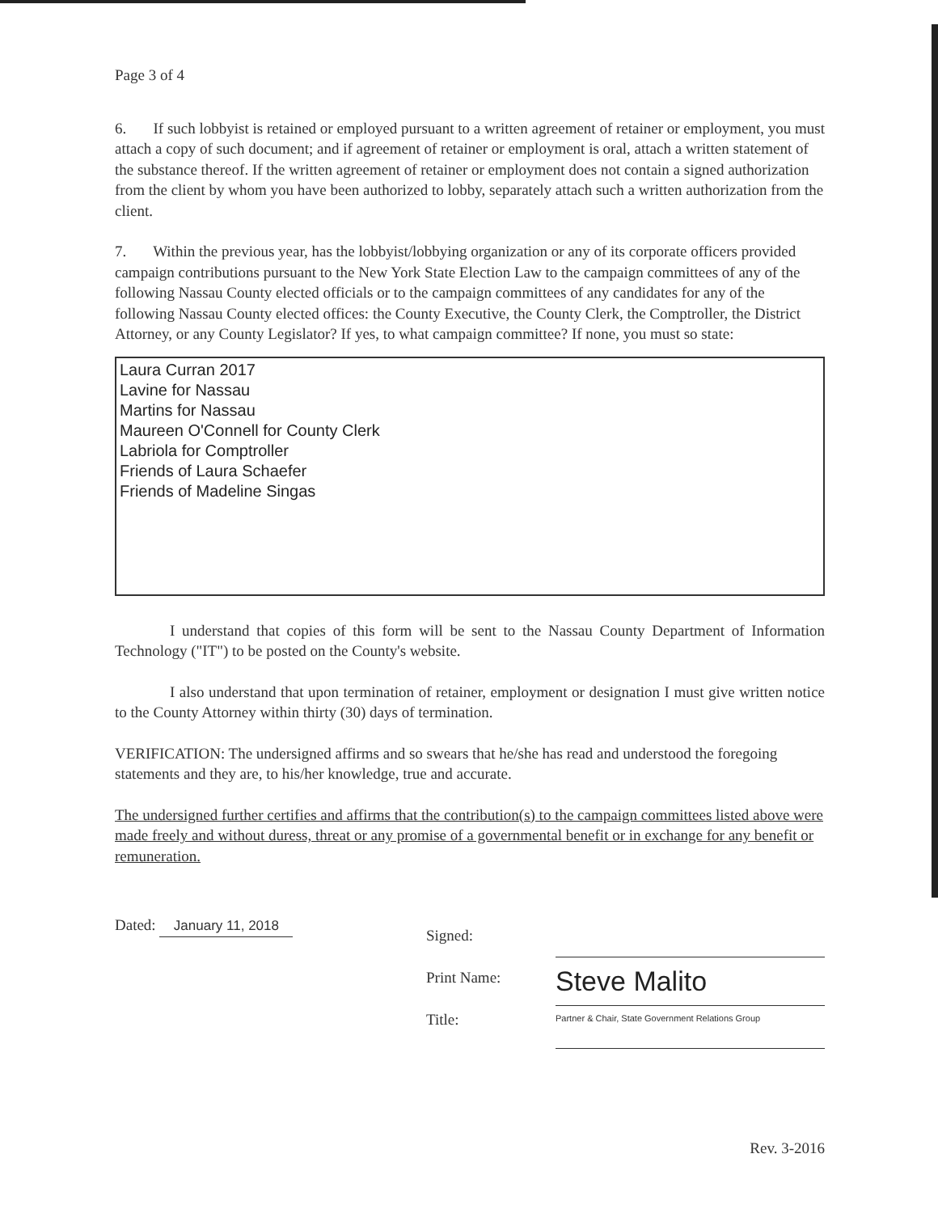Page 3 of 4
6. If such lobbyist is retained or employed pursuant to a written agreement of retainer or employment, you must attach a copy of such document; and if agreement of retainer or employment is oral, attach a written statement of the substance thereof. If the written agreement of retainer or employment does not contain a signed authorization from the client by whom you have been authorized to lobby, separately attach such a written authorization from the client.
7. Within the previous year, has the lobbyist/lobbying organization or any of its corporate officers provided campaign contributions pursuant to the New York State Election Law to the campaign committees of any of the following Nassau County elected officials or to the campaign committees of any candidates for any of the following Nassau County elected offices: the County Executive, the County Clerk, the Comptroller, the District Attorney, or any County Legislator? If yes, to what campaign committee? If none, you must so state:
Laura Curran 2017
Lavine for Nassau
Martins for Nassau
Maureen O'Connell for County Clerk
Labriola for Comptroller
Friends of Laura Schaefer
Friends of Madeline Singas
I understand that copies of this form will be sent to the Nassau County Department of Information Technology ("IT") to be posted on the County's website.
I also understand that upon termination of retainer, employment or designation I must give written notice to the County Attorney within thirty (30) days of termination.
VERIFICATION: The undersigned affirms and so swears that he/she has read and understood the foregoing statements and they are, to his/her knowledge, true and accurate.
The undersigned further certifies and affirms that the contribution(s) to the campaign committees listed above were made freely and without duress, threat or any promise of a governmental benefit or in exchange for any benefit or remuneration.
Dated: January 11, 2018
Signed:
Print Name:
Title:
Steve Malito
Partner & Chair, State Government Relations Group
Rev. 3-2016